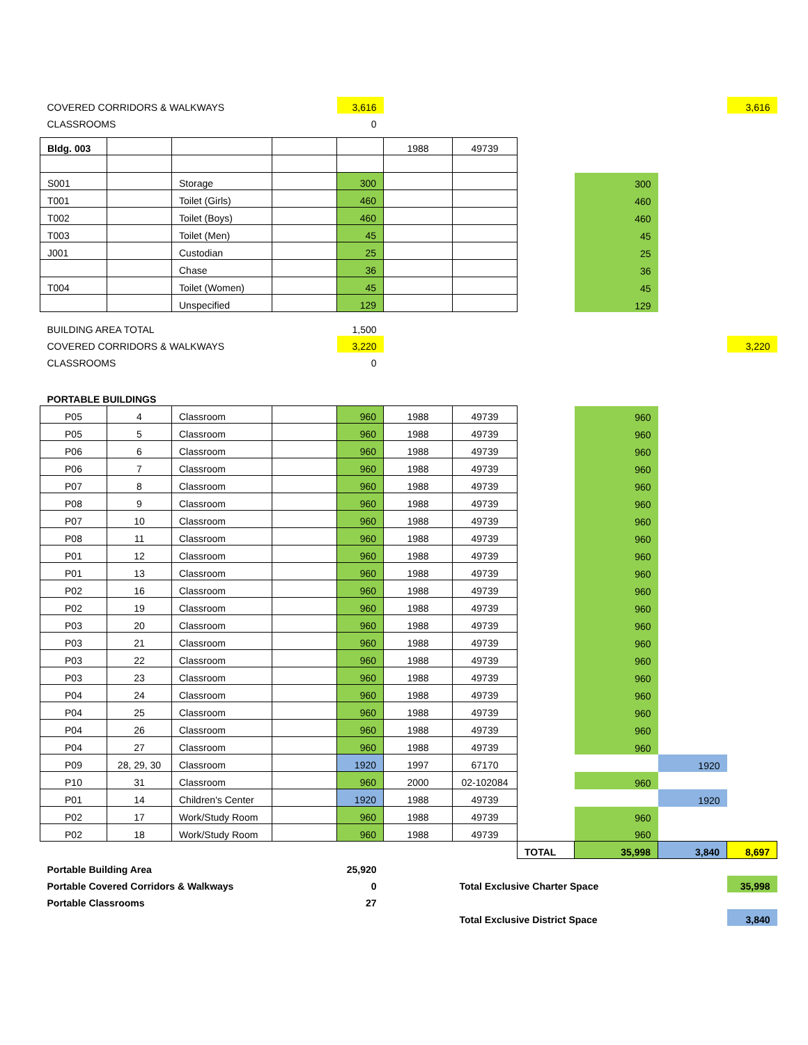| COVERED CORRIDORS & WALKWAYS | | | | 3,616 | | | | | | 3,616 |
| CLASSROOMS | | | | 0 | | | | | | |
| Bldg. 003 | | | | | 1988 | 49739 | | | | |
| S001 | | Storage | | 300 | | | | 300 | | |
| T001 | | Toilet (Girls) | | 460 | | | | 460 | | |
| T002 | | Toilet (Boys) | | 460 | | | | 460 | | |
| T003 | | Toilet (Men) | | 45 | | | | 45 | | |
| J001 | | Custodian | | 25 | | | | 25 | | |
| | | Chase | | 36 | | | | 36 | | |
| T004 | | Toilet (Women) | | 45 | | | | 45 | | |
| | | Unspecified | | 129 | | | | 129 | | |
| BUILDING AREA TOTAL | | | | 1,500 | | | | | | |
| COVERED CORRIDORS & WALKWAYS | | | | 3,220 | | | | | | 3,220 |
| CLASSROOMS | | | | 0 | | | | | | |
| PORTABLE BUILDINGS | | | | | | | | | | |
| P05 | 4 | Classroom | | 960 | 1988 | 49739 | | 960 | | |
| P05 | 5 | Classroom | | 960 | 1988 | 49739 | | 960 | | |
| P06 | 6 | Classroom | | 960 | 1988 | 49739 | | 960 | | |
| P06 | 7 | Classroom | | 960 | 1988 | 49739 | | 960 | | |
| P07 | 8 | Classroom | | 960 | 1988 | 49739 | | 960 | | |
| P08 | 9 | Classroom | | 960 | 1988 | 49739 | | 960 | | |
| P07 | 10 | Classroom | | 960 | 1988 | 49739 | | 960 | | |
| P08 | 11 | Classroom | | 960 | 1988 | 49739 | | 960 | | |
| P01 | 12 | Classroom | | 960 | 1988 | 49739 | | 960 | | |
| P01 | 13 | Classroom | | 960 | 1988 | 49739 | | 960 | | |
| P02 | 16 | Classroom | | 960 | 1988 | 49739 | | 960 | | |
| P02 | 19 | Classroom | | 960 | 1988 | 49739 | | 960 | | |
| P03 | 20 | Classroom | | 960 | 1988 | 49739 | | 960 | | |
| P03 | 21 | Classroom | | 960 | 1988 | 49739 | | 960 | | |
| P03 | 22 | Classroom | | 960 | 1988 | 49739 | | 960 | | |
| P03 | 23 | Classroom | | 960 | 1988 | 49739 | | 960 | | |
| P04 | 24 | Classroom | | 960 | 1988 | 49739 | | 960 | | |
| P04 | 25 | Classroom | | 960 | 1988 | 49739 | | 960 | | |
| P04 | 26 | Classroom | | 960 | 1988 | 49739 | | 960 | | |
| P04 | 27 | Classroom | | 960 | 1988 | 49739 | | 960 | | |
| P09 | 28, 29, 30 | Classroom | | 1920 | 1997 | 67170 | | | 1920 | |
| P10 | 31 | Classroom | | 960 | 2000 | 02-102084 | | 960 | | |
| P01 | 14 | Children's Center | | 1920 | 1988 | 49739 | | | 1920 | |
| P02 | 17 | Work/Study Room | | 960 | 1988 | 49739 | | 960 | | |
| P02 | 18 | Work/Study Room | | 960 | 1988 | 49739 | | 960 | | |
| | | | | | | | TOTAL | 35,998 | 3,840 | 8,697 |
| Portable Building Area | | | | 25,920 | | | | | | |
| Portable Covered Corridors & Walkways | | | | 0 | | Total Exclusive Charter Space | | | | 35,998 |
| Portable Classrooms | | | | 27 | | | | | | |
| | | | | | | Total Exclusive District Space | | | | 3,840 |